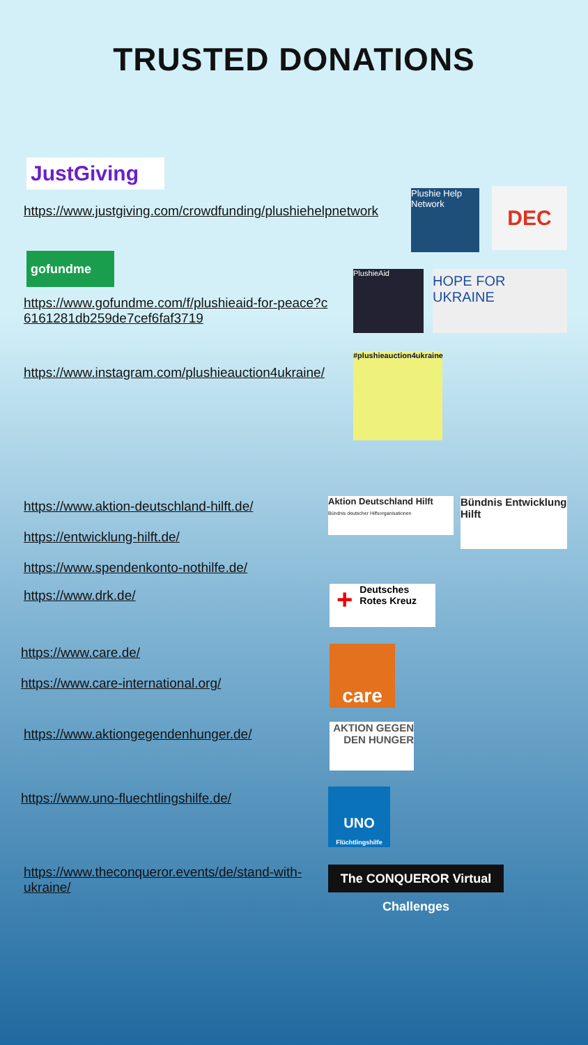TRUSTED DONATIONS
JustGiving
https://www.justgiving.com/crowdfunding/plushiehelpnetwork
Plushie Help Network
DEC
gofundme
https://www.gofundme.com/f/plushieaid-for-peace?c 6161281db259de7cef6faf3719
PlushieAid HOPE FOR UKRAINE
https://www.instagram.com/plushieauction4ukraine/
#plushieauction4ukraine
https://www.aktion-deutschland-hilft.de/
https://entwicklung-hilft.de/
https://www.spendenkonto-nothilfe.de/
Aktion Deutschland Hilft
Bündnis deutscher Hilfsorganisationen
Bündnis Entwicklung Hilft
https://www.drk.de/
+ Deutsches Rotes Kreuz
https://www.care.de/
https://www.care-international.org/
care
https://www.aktiongegendenhunger.de/
AKTION GEGEN DEN HUNGER
https://www.uno-fluechtlingshilfe.de/
UNO
Flüchtlingshilfe
https://www.theconqueror.events/de/stand-with-ukraine/
The CONQUEROR Virtual Challenges